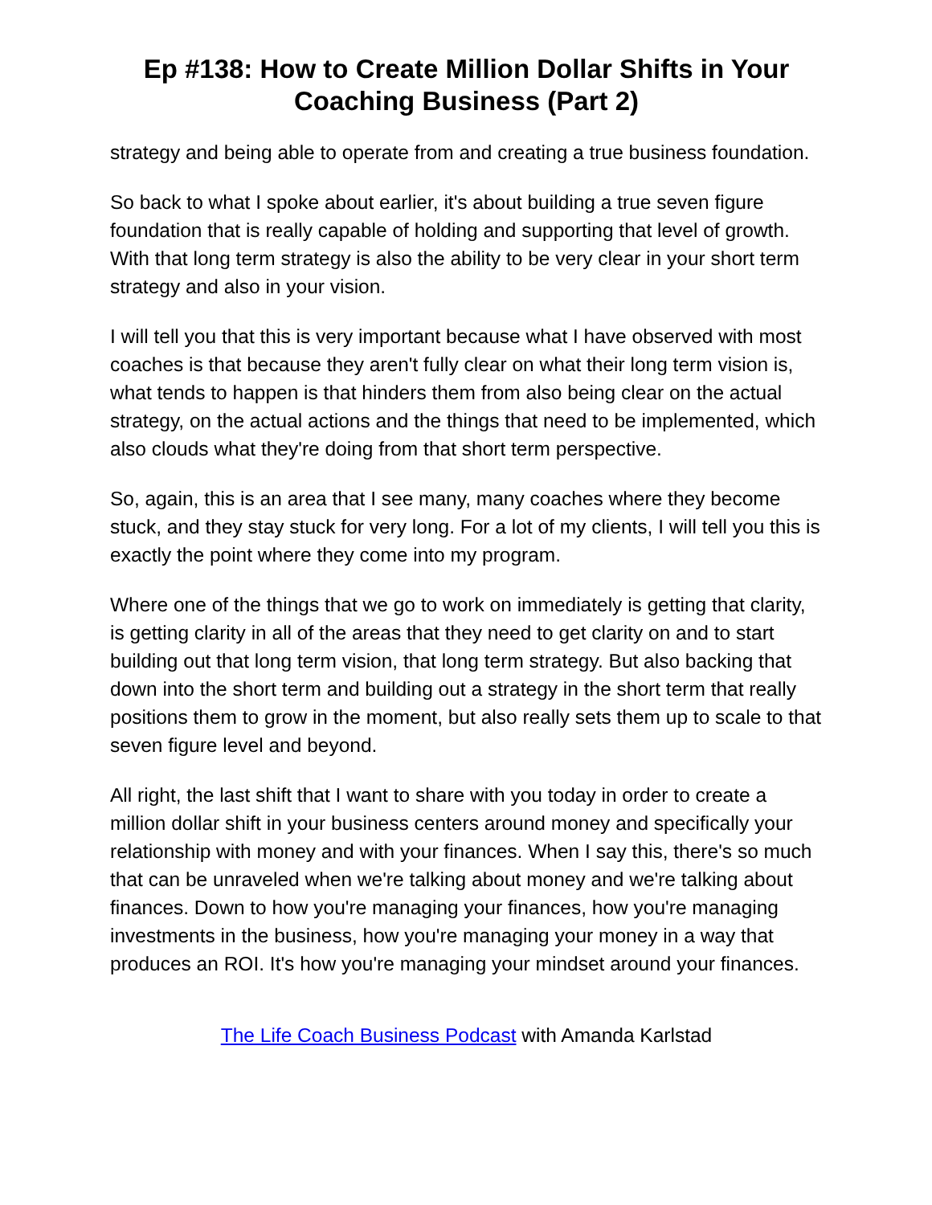Ep #138: How to Create Million Dollar Shifts in Your Coaching Business (Part 2)
strategy and being able to operate from and creating a true business foundation.
So back to what I spoke about earlier, it's about building a true seven figure foundation that is really capable of holding and supporting that level of growth. With that long term strategy is also the ability to be very clear in your short term strategy and also in your vision.
I will tell you that this is very important because what I have observed with most coaches is that because they aren't fully clear on what their long term vision is, what tends to happen is that hinders them from also being clear on the actual strategy, on the actual actions and the things that need to be implemented, which also clouds what they're doing from that short term perspective.
So, again, this is an area that I see many, many coaches where they become stuck, and they stay stuck for very long. For a lot of my clients, I will tell you this is exactly the point where they come into my program.
Where one of the things that we go to work on immediately is getting that clarity, is getting clarity in all of the areas that they need to get clarity on and to start building out that long term vision, that long term strategy. But also backing that down into the short term and building out a strategy in the short term that really positions them to grow in the moment, but also really sets them up to scale to that seven figure level and beyond.
All right, the last shift that I want to share with you today in order to create a million dollar shift in your business centers around money and specifically your relationship with money and with your finances. When I say this, there's so much that can be unraveled when we're talking about money and we're talking about finances. Down to how you're managing your finances, how you're managing investments in the business, how you're managing your money in a way that produces an ROI. It's how you're managing your mindset around your finances.
The Life Coach Business Podcast with Amanda Karlstad